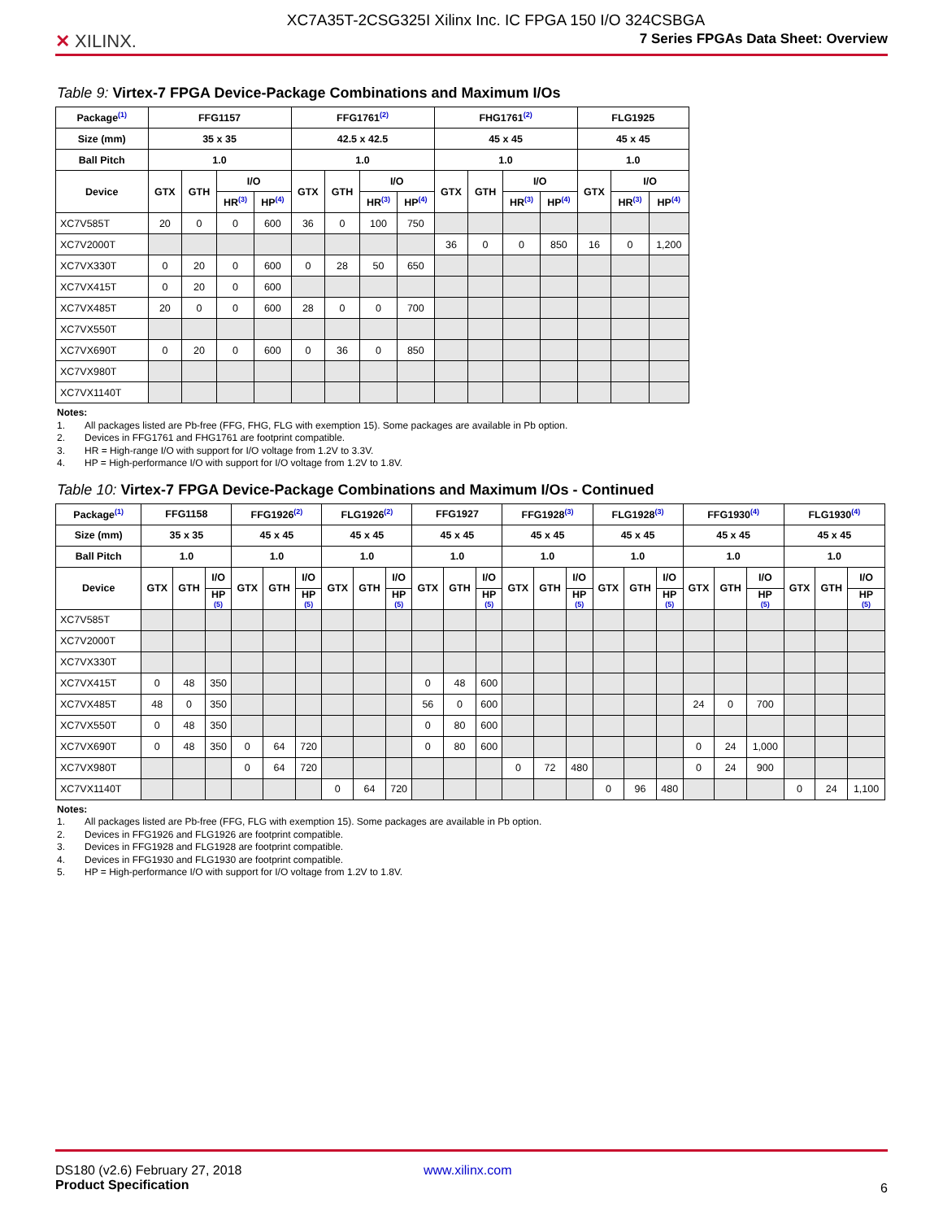✕ XILINX.
XC7A35T-2CSG325I Xilinx Inc. IC FPGA 150 I/O 324CSBGA
7 Series FPGAs Data Sheet: Overview
Table 9: Virtex-7 FPGA Device-Package Combinations and Maximum I/Os
| Package<sup>(1)</sup> | FFG1157 | | | | FFG1761<sup>(2)</sup> | | | | FHG1761<sup>(2)</sup> | | | | FLG1925 | | |
| --- | --- | --- | --- | --- | --- | --- | --- | --- | --- | --- | --- | --- | --- | --- | --- |
| Size (mm) | 35 x 35 | | | | 42.5 x 42.5 | | | | 45 x 45 | | | | 45 x 45 | | |
| Ball Pitch | 1.0 | | | | 1.0 | | | | 1.0 | | | | 1.0 | | |
| Device | GTX | GTH | I/O | | GTX | GTH | I/O | | GTX | GTH | I/O | | GTX | I/O | |
| | | | HR<sup>(3)</sup> | HP<sup>(4)</sup> | | | HR<sup>(3)</sup> | HP<sup>(4)</sup> | | | HR<sup>(3)</sup> | HP<sup>(4)</sup> | | HR<sup>(3)</sup> | HP<sup>(4)</sup> |
| XC7V585T | 20 | 0 | 0 | 600 | 36 | 0 | 100 | 750 | | | | | | | |
| XC7V2000T | | | | | | | | | 36 | 0 | 0 | 850 | 16 | 0 | 1,200 |
| XC7VX330T | 0 | 20 | 0 | 600 | 0 | 28 | 50 | 650 | | | | | | | |
| XC7VX415T | 0 | 20 | 0 | 600 | | | | | | | | | | | |
| XC7VX485T | 20 | 0 | 0 | 600 | 28 | 0 | 0 | 700 | | | | | | | |
| XC7VX550T | | | | | | | | | | | | | | | |
| XC7VX690T | 0 | 20 | 0 | 600 | 0 | 36 | 0 | 850 | | | | | | | |
| XC7VX980T | | | | | | | | | | | | | | | |
| XC7VX1140T | | | | | | | | | | | | | | | |
Notes:
1. All packages listed are Pb-free (FFG, FHG, FLG with exemption 15). Some packages are available in Pb option.
2. Devices in FFG1761 and FHG1761 are footprint compatible.
3. HR = High-range I/O with support for I/O voltage from 1.2V to 3.3V.
4. HP = High-performance I/O with support for I/O voltage from 1.2V to 1.8V.
Table 10: Virtex-7 FPGA Device-Package Combinations and Maximum I/Os - Continued
| Package<sup>(1)</sup> | FFG1158 | | | FFG1926<sup>(2)</sup> | | | FLG1926<sup>(2)</sup> | | | FFG1927 | | | FFG1928<sup>(3)</sup> | | | FLG1928<sup>(3)</sup> | | | FFG1930<sup>(4)</sup> | | | FLG1930<sup>(4)</sup> | | |
| --- | --- | --- | --- | --- | --- | --- | --- | --- | --- | --- | --- | --- | --- | --- | --- | --- | --- | --- | --- | --- | --- | --- | --- | --- |
| Size (mm) | 35 x 35 | | | 45 x 45 | | | 45 x 45 | | | 45 x 45 | | | 45 x 45 | | | 45 x 45 | | | 45 x 45 | | | 45 x 45 | | |
| Ball Pitch | 1.0 | | | 1.0 | | | 1.0 | | | 1.0 | | | 1.0 | | | 1.0 | | | 1.0 | | | 1.0 | | |
| Device | GTX | GTH | I/O | GTX | GTH | I/O | GTX | GTH | I/O | GTX | GTH | I/O | GTX | GTH | I/O | GTX | GTH | I/O | GTX | GTH | I/O | GTX | GTH | I/O |
| | | | HP (5) | | | HP (5) | | | HP (5) | | | HP (5) | | | HP (5) | | | HP (5) | | | HP (5) | | | HP (5) |
| XC7V585T | | | | | | | | | | | | | | | | | | | | | | | | |
| XC7V2000T | | | | | | | | | | | | | | | | | | | | | | | | |
| XC7VX330T | | | | | | | | | | | | | | | | | | | | | | | | |
| XC7VX415T | 0 | 48 | 350 | | | | | | | 0 | 48 | 600 | | | | | | | | | | | | |
| XC7VX485T | 48 | 0 | 350 | | | | | | | 56 | 0 | 600 | | | | | | | 24 | 0 | 700 | | | |
| XC7VX550T | 0 | 48 | 350 | | | | | | | 0 | 80 | 600 | | | | | | | | | | | | |
| XC7VX690T | 0 | 48 | 350 | 0 | 64 | 720 | | | | 0 | 80 | 600 | | | | | | | 0 | 24 | 1,000 | | | |
| XC7VX980T | | | | 0 | 64 | 720 | | | | | | | 0 | 72 | 480 | | | | 0 | 24 | 900 | | | |
| XC7VX1140T | | | | | | | 0 | 64 | 720 | | | | | | | 0 | 96 | 480 | | | | 0 | 24 | 1,100 |
Notes:
1. All packages listed are Pb-free (FFG, FLG with exemption 15). Some packages are available in Pb option.
2. Devices in FFG1926 and FLG1926 are footprint compatible.
3. Devices in FFG1928 and FLG1928 are footprint compatible.
4. Devices in FFG1930 and FLG1930 are footprint compatible.
5. HP = High-performance I/O with support for I/O voltage from 1.2V to 1.8V.
DS180 (v2.6) February 27, 2018
Product Specification
www.xilinx.com
6